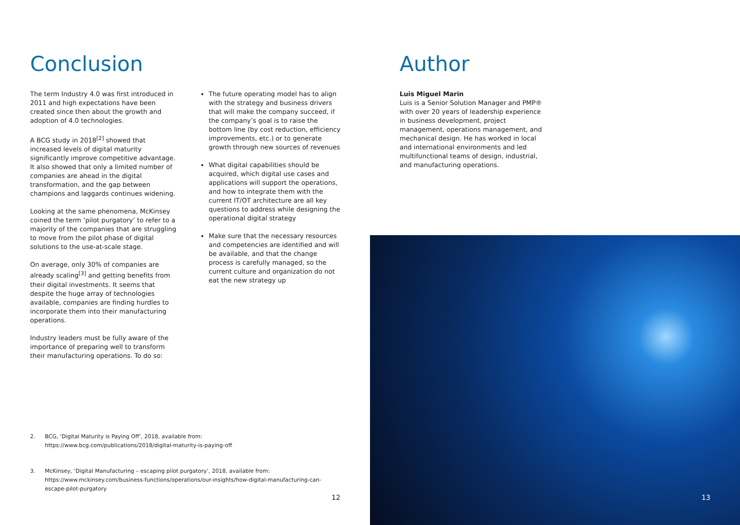Conclusion
The term Industry 4.0 was first introduced in 2011 and high expectations have been created since then about the growth and adoption of 4.0 technologies.
A BCG study in 2018<sup>[2]</sup> showed that increased levels of digital maturity significantly improve competitive advantage. It also showed that only a limited number of companies are ahead in the digital transformation, and the gap between champions and laggards continues widening.
Looking at the same phenomena, McKinsey coined the term ‘pilot purgatory’ to refer to a majority of the companies that are struggling to move from the pilot phase of digital solutions to the use-at-scale stage.
On average, only 30% of companies are already scaling<sup>[3]</sup> and getting benefits from their digital investments. It seems that despite the huge array of technologies available, companies are finding hurdles to incorporate them into their manufacturing operations.
Industry leaders must be fully aware of the importance of preparing well to transform their manufacturing operations. To do so:
The future operating model has to align with the strategy and business drivers that will make the company succeed, if the company’s goal is to raise the bottom line (by cost reduction, efficiency improvements, etc.) or to generate growth through new sources of revenues
What digital capabilities should be acquired, which digital use cases and applications will support the operations, and how to integrate them with the current IT/OT architecture are all key questions to address while designing the operational digital strategy
Make sure that the necessary resources and competencies are identified and will be available, and that the change process is carefully managed, so the current culture and organization do not eat the new strategy up
2. BCG, ‘Digital Maturity is Paying Off’, 2018, available from:
https://www.bcg.com/publications/2018/digital-maturity-is-paying-off
3. McKinsey, ‘Digital Manufacturing – escaping pilot purgatory’, 2018, available from:
https://www.mckinsey.com/business-functions/operations/our-insights/how-digital-manufacturing-can-escape-pilot-purgatory
12
Author
Luis Miguel Marin
Luis is a Senior Solution Manager and PMP® with over 20 years of leadership experience in business development, project management, operations management, and mechanical design. He has worked in local and international environments and led multifunctional teams of design, industrial, and manufacturing operations.
13